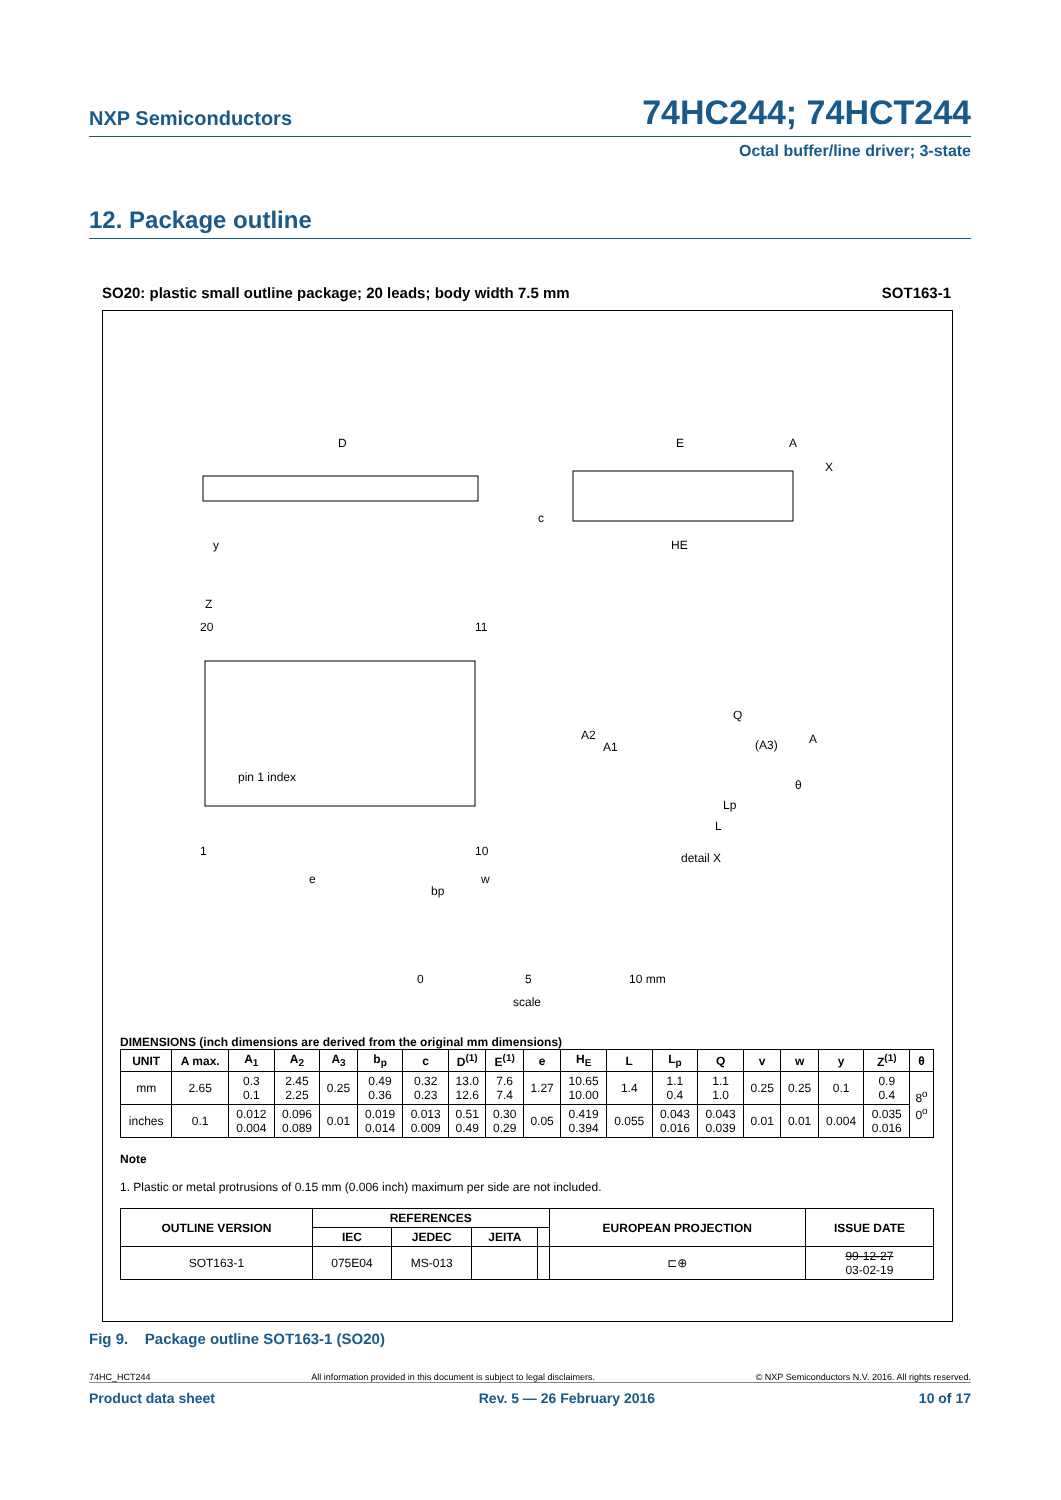NXP Semiconductors 74HC244; 74HCT244
Octal buffer/line driver; 3-state
12. Package outline
SO20: plastic small outline package; 20 leads; body width 7.5 mm SOT163-1
D
E
HE
20
11
1
10
pin 1 index
e
bp
w
A2
A1
Q
(A3)
A
θ
Lp
L
detail X
A
X
c
Z
y
0
5
10 mm
scale
DIMENSIONS (inch dimensions are derived from the original mm dimensions)
| UNIT | A max. | A<sub>1</sub> | A<sub>2</sub> | A<sub>3</sub> | b<sub>p</sub> | c | D<sup>(1)</sup> | E<sup>(1)</sup> | e | H<sub>E</sub> | L | L<sub>p</sub> | Q | v | w | y | Z<sup>(1)</sup> | θ |
| --- | --- | --- | --- | --- | --- | --- | --- | --- | --- | --- | --- | --- | --- | --- | --- | --- | --- | --- |
| mm | 2.65 | 0.3 0.1 | 2.45 2.25 | 0.25 | 0.49 0.36 | 0.32 0.23 | 13.0 12.6 | 7.6 7.4 | 1.27 | 10.65 10.00 | 1.4 | 1.1 0.4 | 1.1 1.0 | 0.25 | 0.25 | 0.1 | 0.9 0.4 | 8<sup>o</sup> 0<sup>o</sup> |
| inches | 0.1 | 0.012 0.004 | 0.096 0.089 | 0.01 | 0.019 0.014 | 0.013 0.009 | 0.51 0.49 | 0.30 0.29 | 0.05 | 0.419 0.394 | 0.055 | 0.043 0.016 | 0.043 0.039 | 0.01 | 0.01 | 0.004 | 0.035 0.016 | |
Note
1. Plastic or metal protrusions of 0.15 mm (0.006 inch) maximum per side are not included.
| OUTLINE VERSION | REFERENCES | | | | EUROPEAN PROJECTION | ISSUE DATE |
| --- | --- | --- | --- | --- | --- | --- |
| | IEC | JEDEC | JEITA | | | |
| SOT163-1 | 075E04 | MS-013 | | | ⊏⊕ | 99-12-27 03-02-19 |
Fig 9. Package outline SOT163-1 (SO20)
74HC_HCT244 All information provided in this document is subject to legal disclaimers. © NXP Semiconductors N.V. 2016. All rights reserved.
Product data sheet Rev. 5 — 26 February 2016 10 of 17